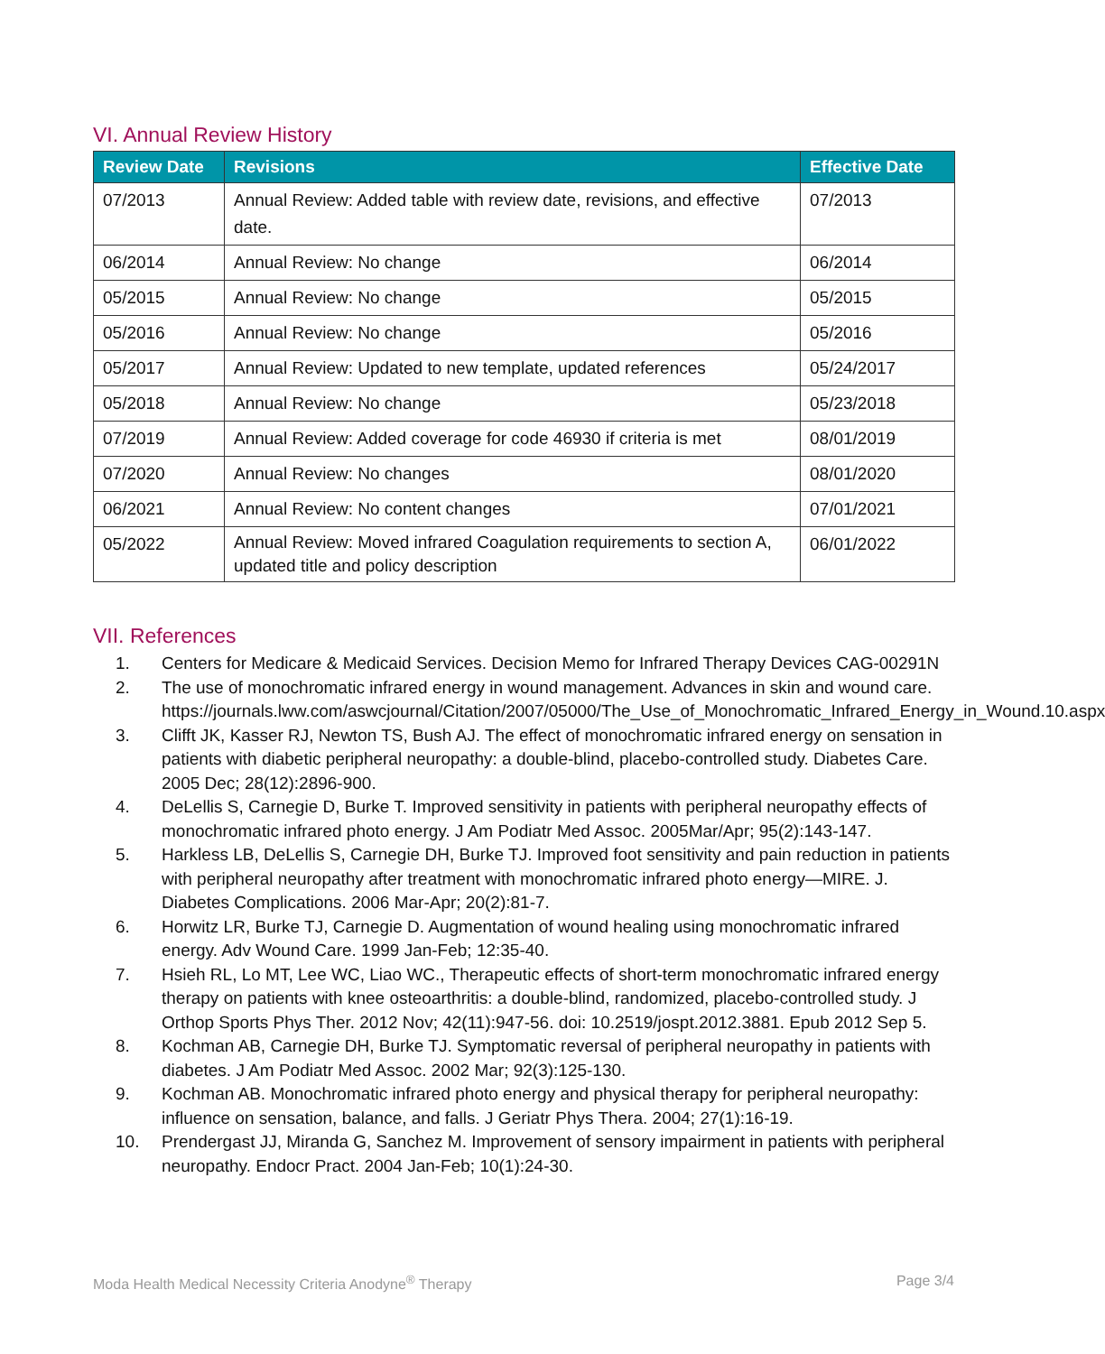VI. Annual Review History
| Review Date | Revisions | Effective Date |
| --- | --- | --- |
| 07/2013 | Annual Review: Added table with review date, revisions, and effective date. | 07/2013 |
| 06/2014 | Annual Review: No change | 06/2014 |
| 05/2015 | Annual Review: No change | 05/2015 |
| 05/2016 | Annual Review: No change | 05/2016 |
| 05/2017 | Annual Review: Updated to new template, updated references | 05/24/2017 |
| 05/2018 | Annual Review: No change | 05/23/2018 |
| 07/2019 | Annual Review: Added coverage for code 46930 if criteria is met | 08/01/2019 |
| 07/2020 | Annual Review: No changes | 08/01/2020 |
| 06/2021 | Annual Review: No content changes | 07/01/2021 |
| 05/2022 | Annual Review: Moved infrared Coagulation requirements to section A, updated title and policy description | 06/01/2022 |
VII. References
1. Centers for Medicare & Medicaid Services. Decision Memo for Infrared Therapy Devices CAG-00291N
2. The use of monochromatic infrared energy in wound management. Advances in skin and wound care.
https://journals.lww.com/aswcjournal/Citation/2007/05000/The_Use_of_Monochromatic_Infrared_Energy_in_Wound.10.aspx
3. Clifft JK, Kasser RJ, Newton TS, Bush AJ. The effect of monochromatic infrared energy on sensation in patients with diabetic peripheral neuropathy: a double-blind, placebo-controlled study. Diabetes Care. 2005 Dec; 28(12):2896-900.
4. DeLellis S, Carnegie D, Burke T. Improved sensitivity in patients with peripheral neuropathy effects of monochromatic infrared photo energy. J Am Podiatr Med Assoc. 2005Mar/Apr; 95(2):143-147.
5. Harkless LB, DeLellis S, Carnegie DH, Burke TJ. Improved foot sensitivity and pain reduction in patients with peripheral neuropathy after treatment with monochromatic infrared photo energy—MIRE. J. Diabetes Complications. 2006 Mar-Apr; 20(2):81-7.
6. Horwitz LR, Burke TJ, Carnegie D. Augmentation of wound healing using monochromatic infrared energy. Adv Wound Care. 1999 Jan-Feb; 12:35-40.
7. Hsieh RL, Lo MT, Lee WC, Liao WC., Therapeutic effects of short-term monochromatic infrared energy therapy on patients with knee osteoarthritis: a double-blind, randomized, placebo-controlled study. J Orthop Sports Phys Ther. 2012 Nov; 42(11):947-56. doi: 10.2519/jospt.2012.3881. Epub 2012 Sep 5.
8. Kochman AB, Carnegie DH, Burke TJ. Symptomatic reversal of peripheral neuropathy in patients with diabetes. J Am Podiatr Med Assoc. 2002 Mar; 92(3):125-130.
9. Kochman AB. Monochromatic infrared photo energy and physical therapy for peripheral neuropathy: influence on sensation, balance, and falls. J Geriatr Phys Thera. 2004; 27(1):16-19.
10. Prendergast JJ, Miranda G, Sanchez M. Improvement of sensory impairment in patients with peripheral neuropathy. Endocr Pract. 2004 Jan-Feb; 10(1):24-30.
Moda Health Medical Necessity Criteria Anodyne<sup>®</sup> Therapy Page 3/4